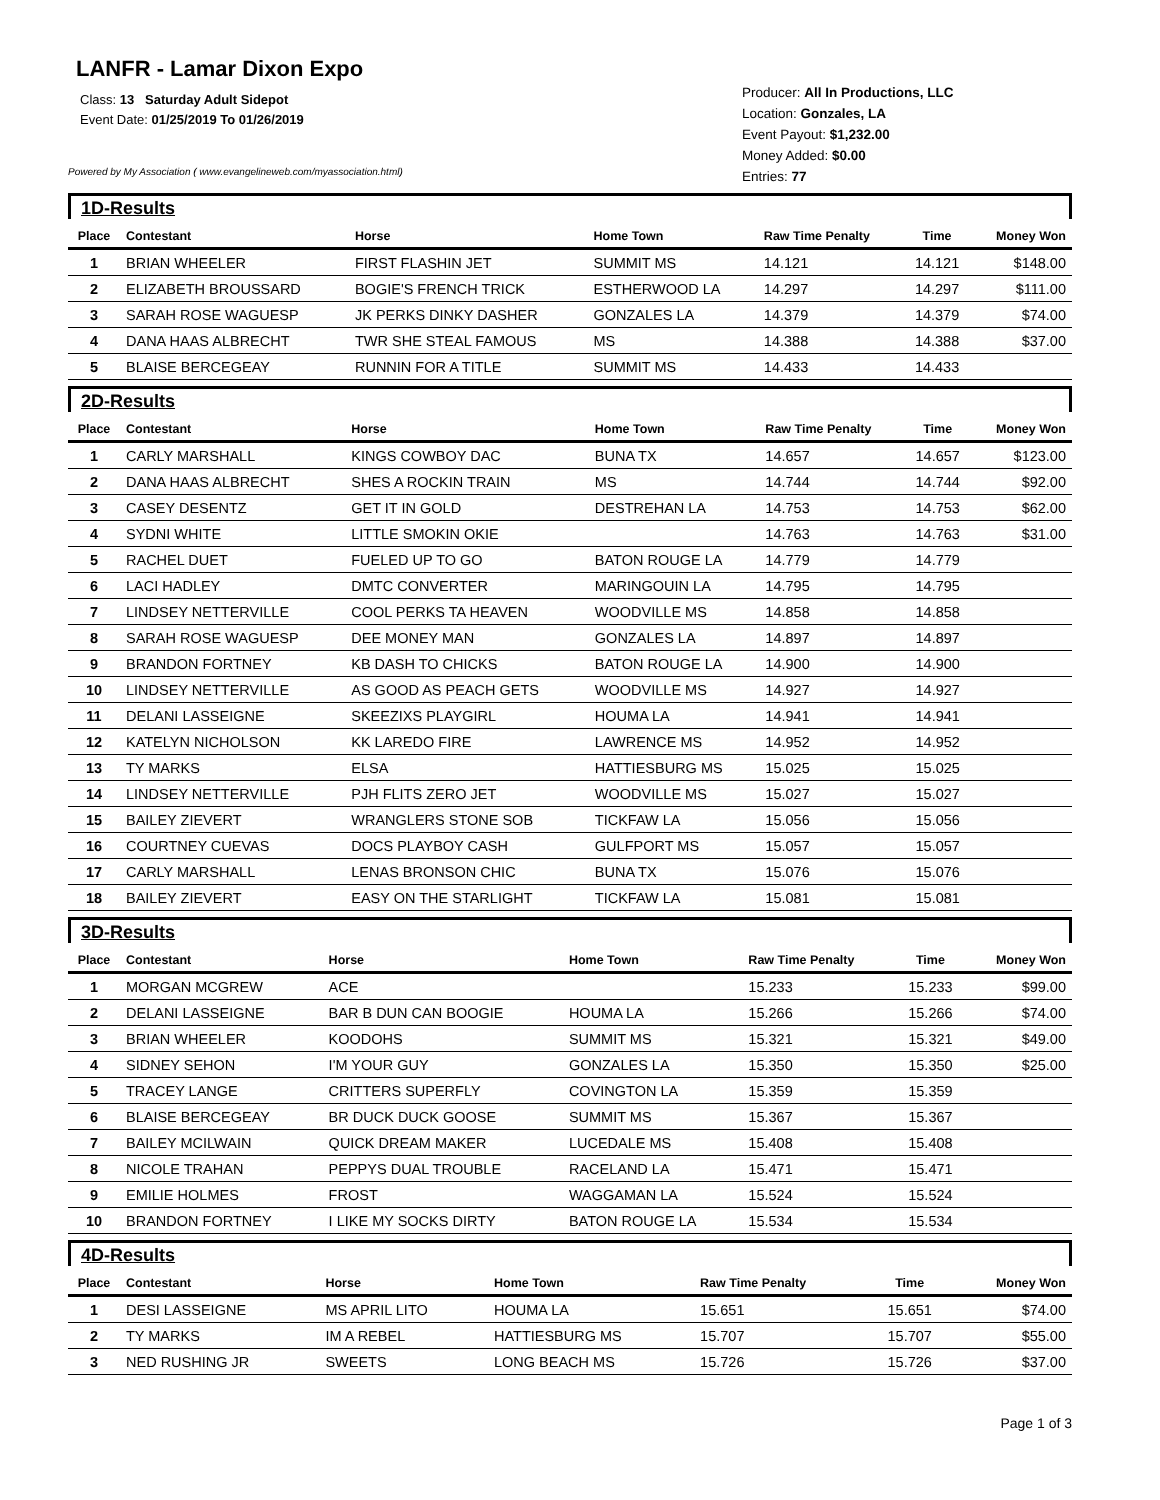LANFR - Lamar Dixon Expo
Class: 13 Saturday Adult Sidepot
Event Date: 01/25/2019 To 01/26/2019
Powered by My Association ( www.evangelineweb.com/myassociation.html)
Producer: All In Productions, LLC
Location: Gonzales, LA
Event Payout: $1,232.00
Money Added: $0.00
Entries: 77
1D-Results
| Place | Contestant | Horse | Home Town | Raw Time Penalty | Time | Money Won |
| --- | --- | --- | --- | --- | --- | --- |
| 1 | BRIAN WHEELER | FIRST FLASHIN JET | SUMMIT MS | 14.121 | 14.121 | $148.00 |
| 2 | ELIZABETH BROUSSARD | BOGIE'S FRENCH TRICK | ESTHERWOOD LA | 14.297 | 14.297 | $111.00 |
| 3 | SARAH ROSE WAGUESP | JK PERKS DINKY DASHER | GONZALES LA | 14.379 | 14.379 | $74.00 |
| 4 | DANA HAAS ALBRECHT | TWR SHE STEAL FAMOUS | MS | 14.388 | 14.388 | $37.00 |
| 5 | BLAISE BERCEGEAY | RUNNIN FOR A TITLE | SUMMIT MS | 14.433 | 14.433 | |
2D-Results
| Place | Contestant | Horse | Home Town | Raw Time Penalty | Time | Money Won |
| --- | --- | --- | --- | --- | --- | --- |
| 1 | CARLY MARSHALL | KINGS COWBOY DAC | BUNA TX | 14.657 | 14.657 | $123.00 |
| 2 | DANA HAAS ALBRECHT | SHES A ROCKIN TRAIN | MS | 14.744 | 14.744 | $92.00 |
| 3 | CASEY DESENTZ | GET IT IN GOLD | DESTREHAN LA | 14.753 | 14.753 | $62.00 |
| 4 | SYDNI WHITE | LITTLE SMOKIN OKIE | | 14.763 | 14.763 | $31.00 |
| 5 | RACHEL DUET | FUELED UP TO GO | BATON ROUGE LA | 14.779 | 14.779 | |
| 6 | LACI HADLEY | DMTC CONVERTER | MARINGOUIN LA | 14.795 | 14.795 | |
| 7 | LINDSEY NETTERVILLE | COOL PERKS TA HEAVEN | WOODVILLE MS | 14.858 | 14.858 | |
| 8 | SARAH ROSE WAGUESP | DEE MONEY MAN | GONZALES LA | 14.897 | 14.897 | |
| 9 | BRANDON FORTNEY | KB DASH TO CHICKS | BATON ROUGE LA | 14.900 | 14.900 | |
| 10 | LINDSEY NETTERVILLE | AS GOOD AS PEACH GETS | WOODVILLE MS | 14.927 | 14.927 | |
| 11 | DELANI LASSEIGNE | SKEEZIXS PLAYGIRL | HOUMA LA | 14.941 | 14.941 | |
| 12 | KATELYN NICHOLSON | KK LAREDO FIRE | LAWRENCE MS | 14.952 | 14.952 | |
| 13 | TY MARKS | ELSA | HATTIESBURG MS | 15.025 | 15.025 | |
| 14 | LINDSEY NETTERVILLE | PJH FLITS ZERO JET | WOODVILLE MS | 15.027 | 15.027 | |
| 15 | BAILEY ZIEVERT | WRANGLERS STONE SOB | TICKFAW LA | 15.056 | 15.056 | |
| 16 | COURTNEY CUEVAS | DOCS PLAYBOY CASH | GULFPORT MS | 15.057 | 15.057 | |
| 17 | CARLY MARSHALL | LENAS BRONSON CHIC | BUNA TX | 15.076 | 15.076 | |
| 18 | BAILEY ZIEVERT | EASY ON THE STARLIGHT | TICKFAW LA | 15.081 | 15.081 | |
3D-Results
| Place | Contestant | Horse | Home Town | Raw Time Penalty | Time | Money Won |
| --- | --- | --- | --- | --- | --- | --- |
| 1 | MORGAN MCGREW | ACE | | 15.233 | 15.233 | $99.00 |
| 2 | DELANI LASSEIGNE | BAR B DUN CAN BOOGIE | HOUMA LA | 15.266 | 15.266 | $74.00 |
| 3 | BRIAN WHEELER | KOODOHS | SUMMIT MS | 15.321 | 15.321 | $49.00 |
| 4 | SIDNEY SEHON | I'M YOUR GUY | GONZALES LA | 15.350 | 15.350 | $25.00 |
| 5 | TRACEY LANGE | CRITTERS SUPERFLY | COVINGTON LA | 15.359 | 15.359 | |
| 6 | BLAISE BERCEGEAY | BR DUCK DUCK GOOSE | SUMMIT MS | 15.367 | 15.367 | |
| 7 | BAILEY MCILWAIN | QUICK DREAM MAKER | LUCEDALE MS | 15.408 | 15.408 | |
| 8 | NICOLE TRAHAN | PEPPYS DUAL TROUBLE | RACELAND LA | 15.471 | 15.471 | |
| 9 | EMILIE HOLMES | FROST | WAGGAMAN LA | 15.524 | 15.524 | |
| 10 | BRANDON FORTNEY | I LIKE MY SOCKS DIRTY | BATON ROUGE LA | 15.534 | 15.534 | |
4D-Results
| Place | Contestant | Horse | Home Town | Raw Time Penalty | Time | Money Won |
| --- | --- | --- | --- | --- | --- | --- |
| 1 | DESI LASSEIGNE | MS APRIL LITO | HOUMA LA | 15.651 | 15.651 | $74.00 |
| 2 | TY MARKS | IM A REBEL | HATTIESBURG MS | 15.707 | 15.707 | $55.00 |
| 3 | NED RUSHING JR | SWEETS | LONG BEACH MS | 15.726 | 15.726 | $37.00 |
Page 1 of 3